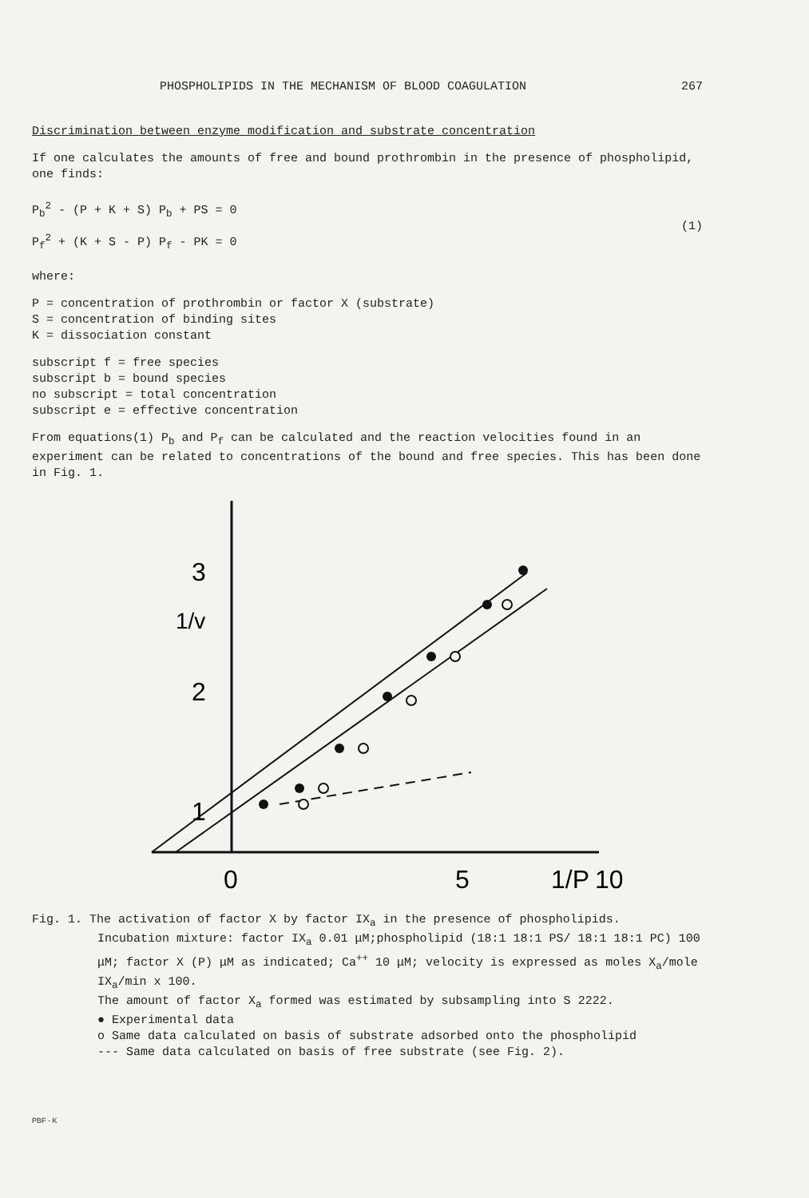PHOSPHOLIPIDS IN THE MECHANISM OF BLOOD COAGULATION 267
Discrimination between enzyme modification and substrate concentration
If one calculates the amounts of free and bound prothrombin in the presence of phospholipid, one finds:
P<sub>b</sub><sup>2</sup> - (P + K + S) P<sub>b</sub> + PS = 0
P<sub>f</sub><sup>2</sup> + (K + S - P) P<sub>f</sub> - PK = 0
(1)
where:
P = concentration of prothrombin or factor X (substrate)
S = concentration of binding sites
K = dissociation constant
subscript f = free species
subscript b = bound species
no subscript = total concentration
subscript e = effective concentration
From equations(1) P<sub>b</sub> and P<sub>f</sub> can be calculated and the reaction velocities found in an experiment can be related to concentrations of the bound and free species. This has been done in Fig. 1.
3
1/v
2
1
0
5
1/P
10
Fig. 1. The activation of factor X by factor IX<sub>a</sub> in the presence of phospholipids.
Incubation mixture: factor IX<sub>a</sub> 0.01 μM;phospholipid (18:1 18:1 PS/ 18:1 18:1 PC) 100 μM; factor X (P) μM as indicated; Ca<sup>++</sup> 10 μM; velocity is expressed as moles X<sub>a</sub>/mole IX<sub>a</sub>/min x 100.
The amount of factor X<sub>a</sub> formed was estimated by subsampling into S 2222.
● Experimental data
o Same data calculated on basis of substrate adsorbed onto the phospholipid
--- Same data calculated on basis of free substrate (see Fig. 2).
PBF - K